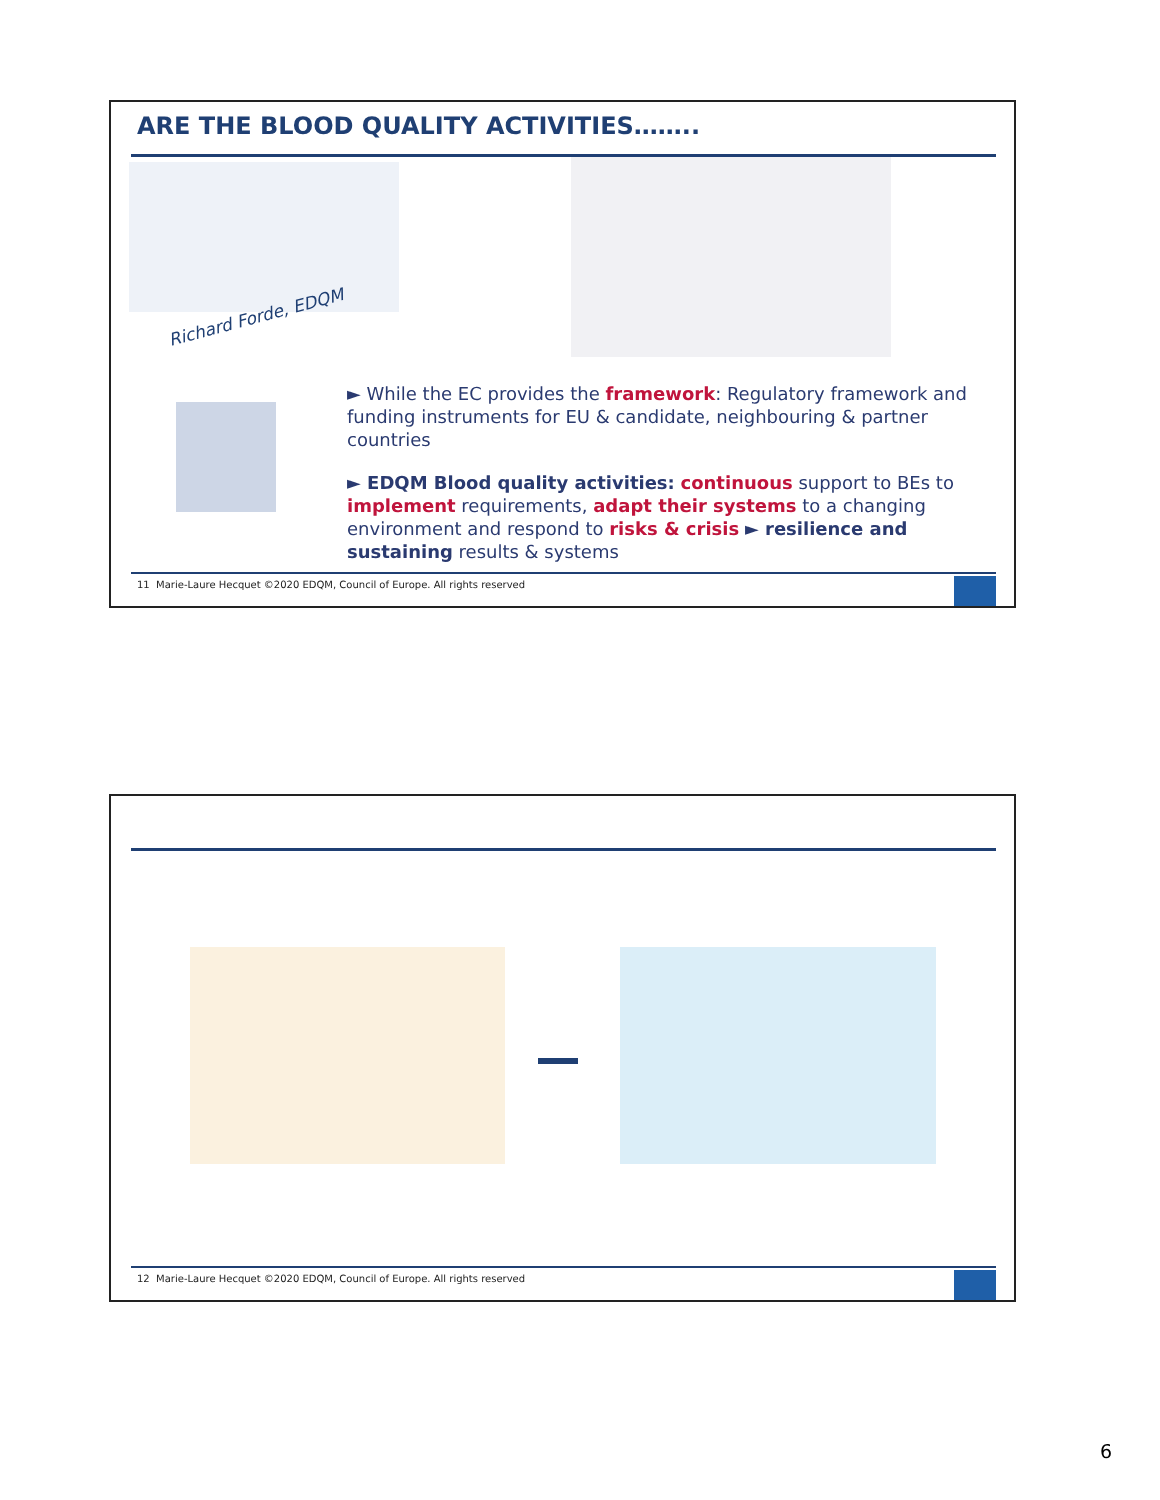ARE THE BLOOD QUALITY ACTIVITIES……..
Richard Forde, EDQM
► While the EC provides the framework: Regulatory framework and funding instruments for EU & candidate, neighbouring & partner countries
► EDQM Blood quality activities: continuous support to BEs to implement requirements, adapt their systems to a changing environment and respond to risks & crisis ► resilience and sustaining results & systems
11 Marie-Laure Hecquet ©2020 EDQM, Council of Europe. All rights reserved
12 Marie-Laure Hecquet ©2020 EDQM, Council of Europe. All rights reserved
6